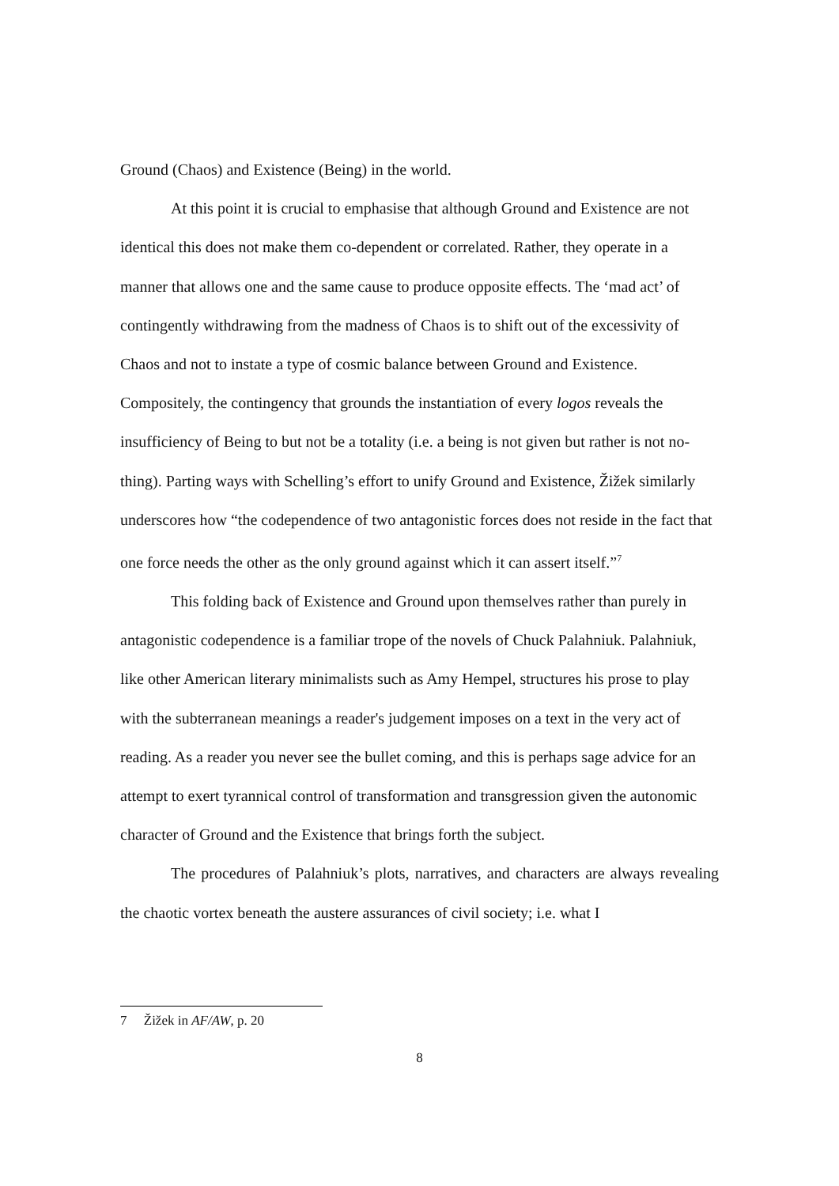Ground (Chaos) and Existence (Being) in the world.
At this point it is crucial to emphasise that although Ground and Existence are not identical this does not make them co-dependent or correlated. Rather, they operate in a manner that allows one and the same cause to produce opposite effects. The ‘mad act’ of contingently withdrawing from the madness of Chaos is to shift out of the excessivity of Chaos and not to instate a type of cosmic balance between Ground and Existence. Compositely, the contingency that grounds the instantiation of every logos reveals the insufficiency of Being to but not be a totality (i.e. a being is not given but rather is not no-thing). Parting ways with Schelling’s effort to unify Ground and Existence, Žižek similarly underscores how “the codependence of two antagonistic forces does not reside in the fact that one force needs the other as the only ground against which it can assert itself.”<sup>7</sup>
This folding back of Existence and Ground upon themselves rather than purely in antagonistic codependence is a familiar trope of the novels of Chuck Palahniuk. Palahniuk, like other American literary minimalists such as Amy Hempel, structures his prose to play with the subterranean meanings a reader's judgement imposes on a text in the very act of reading. As a reader you never see the bullet coming, and this is perhaps sage advice for an attempt to exert tyrannical control of transformation and transgression given the autonomic character of Ground and the Existence that brings forth the subject.
The procedures of Palahniuk’s plots, narratives, and characters are always revealing the chaotic vortex beneath the austere assurances of civil society; i.e. what I
7 Žižek in AF/AW, p. 20
8